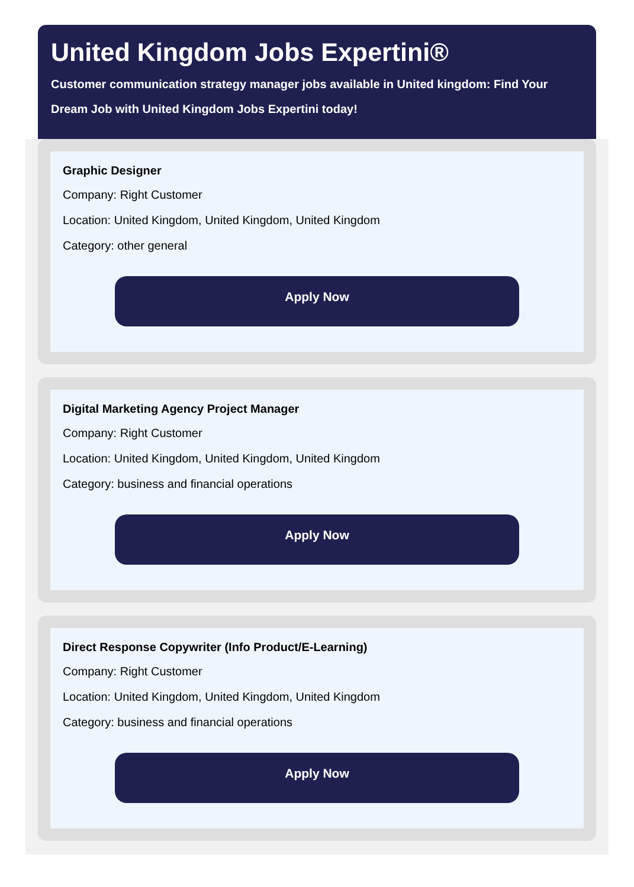United Kingdom Jobs Expertini®
Customer communication strategy manager jobs available in United kingdom: Find Your Dream Job with United Kingdom Jobs Expertini today!
Graphic Designer
Company: Right Customer
Location: United Kingdom, United Kingdom, United Kingdom
Category: other general
Apply Now
Digital Marketing Agency Project Manager
Company: Right Customer
Location: United Kingdom, United Kingdom, United Kingdom
Category: business and financial operations
Apply Now
Direct Response Copywriter (Info Product/E-Learning)
Company: Right Customer
Location: United Kingdom, United Kingdom, United Kingdom
Category: business and financial operations
Apply Now